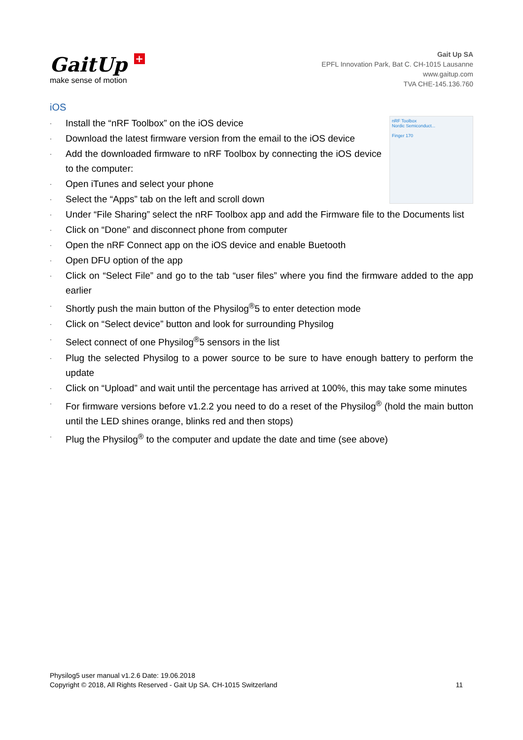GaitUp +
make sense of motion
Gait Up SA
EPFL Innovation Park, Bat C. CH-1015 Lausanne
www.gaitup.com
TVA CHE-145.136.760
iOS
nRF Toolbox
Nordic Semiconduct...
Finger 170
· Install the “nRF Toolbox” on the iOS device
· Download the latest firmware version from the email to the iOS device
· Add the downloaded firmware to nRF Toolbox by connecting the iOS device to the computer:
· Open iTunes and select your phone
· Select the “Apps” tab on the left and scroll down
· Under “File Sharing” select the nRF Toolbox app and add the Firmware file to the Documents list
· Click on “Done” and disconnect phone from computer
· Open the nRF Connect app on the iOS device and enable Buetooth
· Open DFU option of the app
· Click on “Select File” and go to the tab “user files” where you find the firmware added to the app earlier
· Shortly push the main button of the Physilog<sup>®</sup>5 to enter detection mode
· Click on “Select device” button and look for surrounding Physilog
· Select connect of one Physilog<sup>®</sup>5 sensors in the list
· Plug the selected Physilog to a power source to be sure to have enough battery to perform the update
· Click on “Upload” and wait until the percentage has arrived at 100%, this may take some minutes
· For firmware versions before v1.2.2 you need to do a reset of the Physilog<sup>®</sup> (hold the main button until the LED shines orange, blinks red and then stops)
· Plug the Physilog<sup>®</sup> to the computer and update the date and time (see above)
Physilog5 user manual v1.2.6 Date: 19.06.2018
Copyright © 2018, All Rights Reserved - Gait Up SA. CH-1015 Switzerland 11